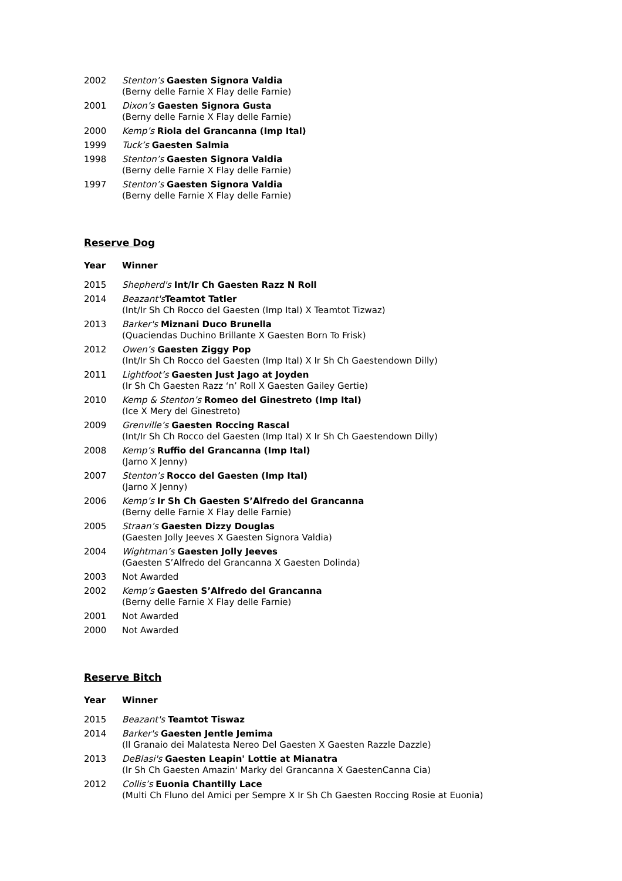| 2002 | Stenton’s Gaesten Signora Valdia (Berny delle Farnie X Flay delle Farnie) |
| 2001 | Dixon’s Gaesten Signora Gusta (Berny delle Farnie X Flay delle Farnie) |
| 2000 | Kemp’s Riola del Grancanna (Imp Ital) |
| 1999 | Tuck’s Gaesten Salmia |
| 1998 | Stenton’s Gaesten Signora Valdia (Berny delle Farnie X Flay delle Farnie) |
| 1997 | Stenton’s Gaesten Signora Valdia (Berny delle Farnie X Flay delle Farnie) |
Reserve Dog
| Year | Winner |
| --- | --- |
| 2015 | Shepherd's Int/Ir Ch Gaesten Razz N Roll |
| 2014 | Beazant's Teamtot Tatler (Int/Ir Sh Ch Rocco del Gaesten (Imp Ital) X Teamtot Tizwaz) |
| 2013 | Barker's Miznani Duco Brunella (Quaciendas Duchino Brillante X Gaesten Born To Frisk) |
| 2012 | Owen’s Gaesten Ziggy Pop (Int/Ir Sh Ch Rocco del Gaesten (Imp Ital) X Ir Sh Ch Gaestendown Dilly) |
| 2011 | Lightfoot’s Gaesten Just Jago at Joyden (Ir Sh Ch Gaesten Razz ‘n’ Roll X Gaesten Gailey Gertie) |
| 2010 | Kemp & Stenton’s Romeo del Ginestreto (Imp Ital) (Ice X Mery del Ginestreto) |
| 2009 | Grenville’s Gaesten Roccing Rascal (Int/Ir Sh Ch Rocco del Gaesten (Imp Ital) X Ir Sh Ch Gaestendown Dilly) |
| 2008 | Kemp’s Ruffio del Grancanna (Imp Ital) (Jarno X Jenny) |
| 2007 | Stenton’s Rocco del Gaesten (Imp Ital) (Jarno X Jenny) |
| 2006 | Kemp’s Ir Sh Ch Gaesten S’Alfredo del Grancanna (Berny delle Farnie X Flay delle Farnie) |
| 2005 | Straan’s Gaesten Dizzy Douglas (Gaesten Jolly Jeeves X Gaesten Signora Valdia) |
| 2004 | Wightman’s Gaesten Jolly Jeeves (Gaesten S’Alfredo del Grancanna X Gaesten Dolinda) |
| 2003 | Not Awarded |
| 2002 | Kemp’s Gaesten S’Alfredo del Grancanna (Berny delle Farnie X Flay delle Farnie) |
| 2001 | Not Awarded |
| 2000 | Not Awarded |
Reserve Bitch
| Year | Winner |
| --- | --- |
| 2015 | Beazant's Teamtot Tiswaz |
| 2014 | Barker's Gaesten Jentle Jemima (Il Granaio dei Malatesta Nereo Del Gaesten X Gaesten Razzle Dazzle) |
| 2013 | DeBlasi's Gaesten Leapin' Lottie at Mianatra (Ir Sh Ch Gaesten Amazin' Marky del Grancanna X GaestenCanna Cia) |
| 2012 | Collis’s Euonia Chantilly Lace (Multi Ch Fluno del Amici per Sempre X Ir Sh Ch Gaesten Roccing Rosie at Euonia) |